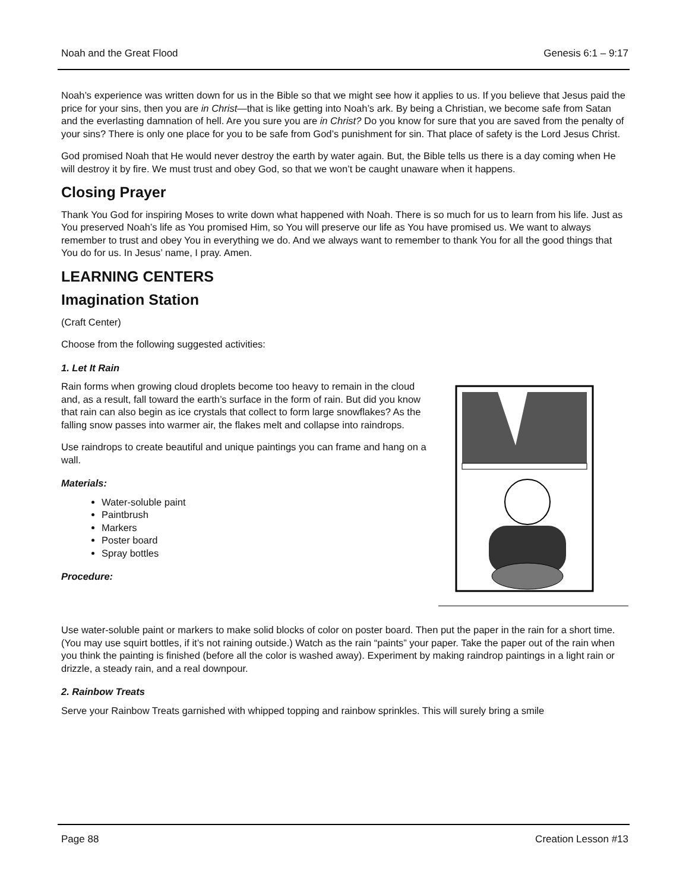Noah and the Great Flood Genesis 6:1 – 9:17
Noah’s experience was written down for us in the Bible so that we might see how it applies to us. If you believe that Jesus paid the price for your sins, then you are in Christ—that is like getting into Noah’s ark. By being a Christian, we become safe from Satan and the everlasting damnation of hell. Are you sure you are in Christ? Do you know for sure that you are saved from the penalty of your sins? There is only one place for you to be safe from God’s punishment for sin. That place of safety is the Lord Jesus Christ.
God promised Noah that He would never destroy the earth by water again. But, the Bible tells us there is a day coming when He will destroy it by fire. We must trust and obey God, so that we won’t be caught unaware when it happens.
Closing Prayer
Thank You God for inspiring Moses to write down what happened with Noah. There is so much for us to learn from his life. Just as You preserved Noah’s life as You promised Him, so You will preserve our life as You have promised us. We want to always remember to trust and obey You in everything we do. And we always want to remember to thank You for all the good things that You do for us. In Jesus’ name, I pray. Amen.
LEARNING CENTERS
Imagination Station
(Craft Center)
Choose from the following suggested activities:
1. Let It Rain
Rain forms when growing cloud droplets become too heavy to remain in the cloud and, as a result, fall toward the earth’s surface in the form of rain. But did you know that rain can also begin as ice crystals that collect to form large snowflakes? As the falling snow passes into warmer air, the flakes melt and collapse into raindrops.
Use raindrops to create beautiful and unique paintings you can frame and hang on a wall.
Materials:
Water-soluble paint
Paintbrush
Markers
Poster board
Spray bottles
Procedure:
Use water-soluble paint or markers to make solid blocks of color on poster board. Then put the paper in the rain for a short time. (You may use squirt bottles, if it’s not raining outside.) Watch as the rain “paints” your paper. Take the paper out of the rain when you think the painting is finished (before all the color is washed away). Experiment by making raindrop paintings in a light rain or drizzle, a steady rain, and a real downpour.
2. Rainbow Treats
Serve your Rainbow Treats garnished with whipped topping and rainbow sprinkles. This will surely bring a smile
Page 88 Creation Lesson #13